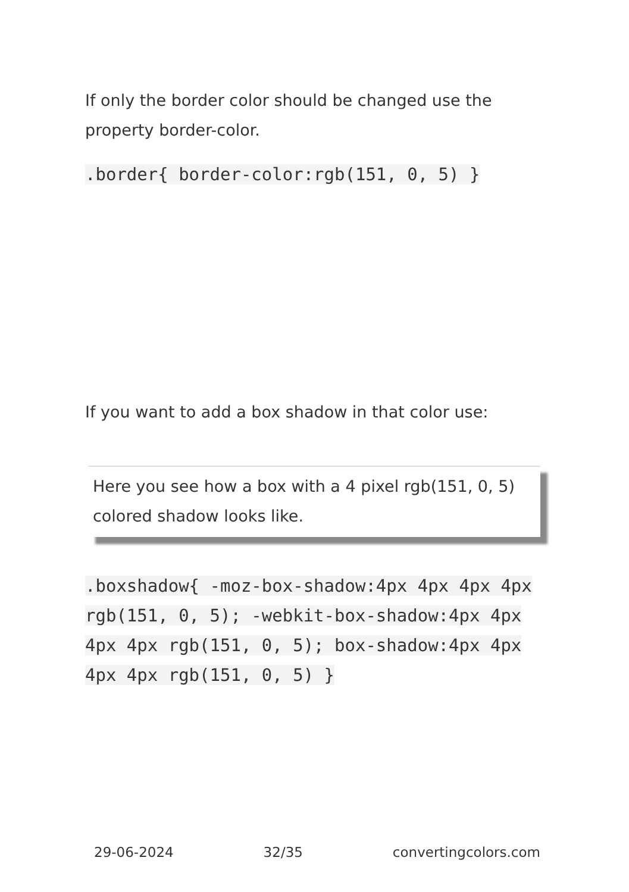If only the border color should be changed use the property border-color.
.border{ border-color:rgb(151, 0, 5) }
If you want to add a box shadow in that color use:
Here you see how a box with a 4 pixel rgb(151, 0, 5) colored shadow looks like.
.boxshadow{ -moz-box-shadow:4px 4px 4px 4px rgb(151, 0, 5); -webkit-box-shadow:4px 4px 4px 4px rgb(151, 0, 5); box-shadow:4px 4px 4px 4px rgb(151, 0, 5) }
29-06-2024 32/35 convertingcolors.com